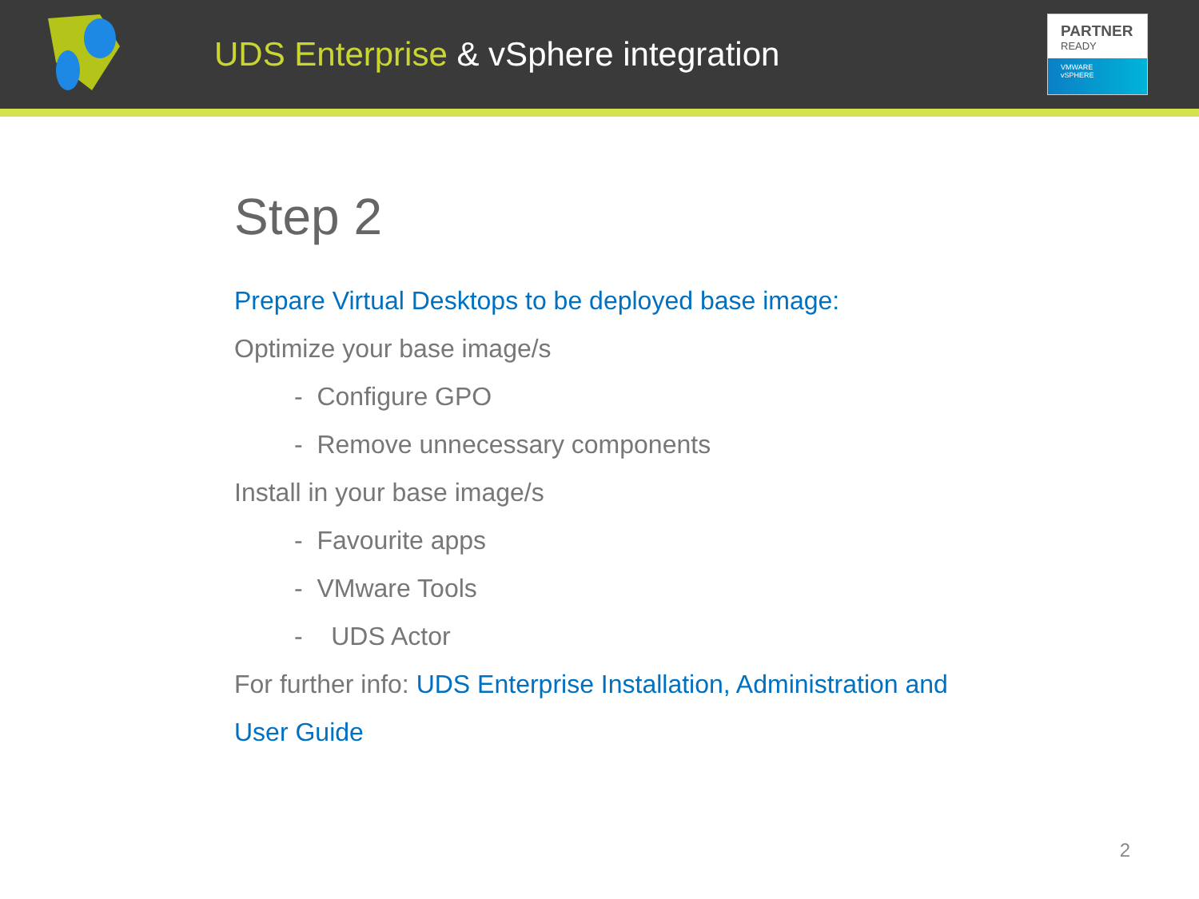UDS Enterprise & vSphere integration
PARTNER
READY
VMWARE
vSPHERE
Step 2
Prepare Virtual Desktops to be deployed base image:
Optimize your base image/s
- Configure GPO
- Remove unnecessary components
Install in your base image/s
- Favourite apps
- VMware Tools
- UDS Actor
For further info: UDS Enterprise Installation, Administration and
User Guide
2